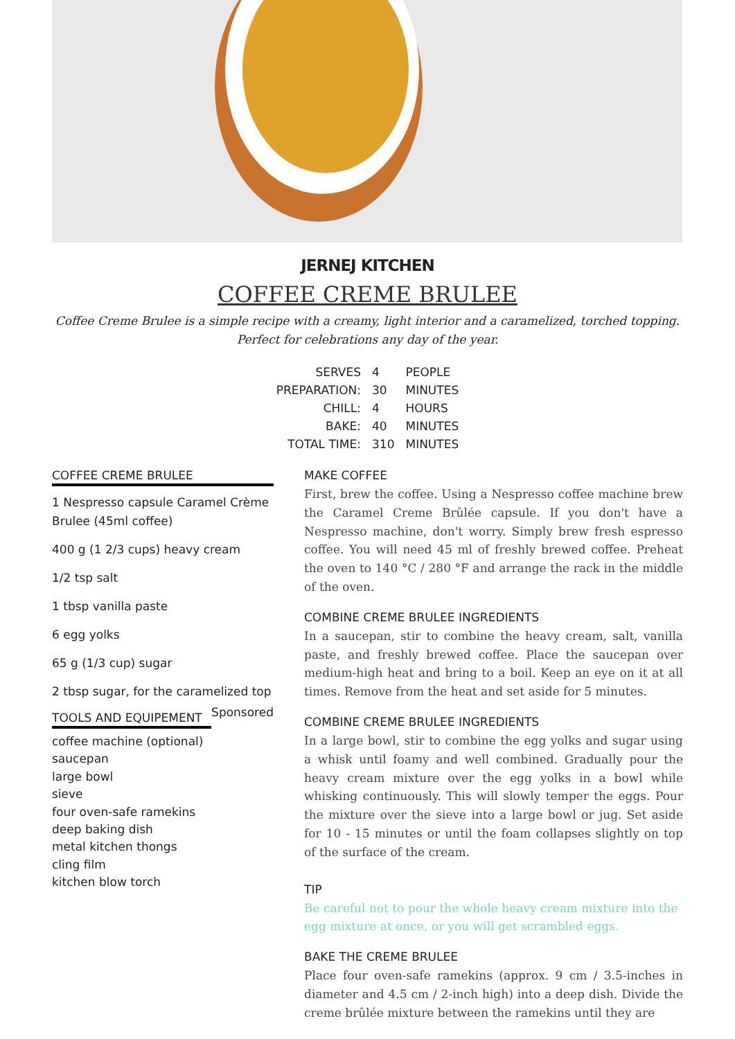JERNEJ KITCHEN
COFFEE CREME BRULEE
Coffee Creme Brulee is a simple recipe with a creamy, light interior and a caramelized, torched topping. Perfect for celebrations any day of the year.
| SERVES | 4 | PEOPLE |
| PREPARATION: | 30 | MINUTES |
| CHILL: | 4 | HOURS |
| BAKE: | 40 | MINUTES |
| TOTAL TIME: | 310 | MINUTES |
COFFEE CREME BRULEE
1 Nespresso capsule Caramel Crème Brulee (45ml coffee)
400 g (1 2/3 cups) heavy cream
1/2 tsp salt
1 tbsp vanilla paste
6 egg yolks
65 g (1/3 cup) sugar
2 tbsp sugar, for the caramelized top
TOOLS AND EQUIPEMENT
Sponsored
coffee machine (optional)
saucepan
large bowl
sieve
four oven-safe ramekins
deep baking dish
metal kitchen thongs
cling film
kitchen blow torch
MAKE COFFEE
First, brew the coffee. Using a Nespresso coffee machine brew the Caramel Creme Brûlée capsule. If you don't have a Nespresso machine, don't worry. Simply brew fresh espresso coffee. You will need 45 ml of freshly brewed coffee. Preheat the oven to 140 °C / 280 °F and arrange the rack in the middle of the oven.
COMBINE CREME BRULEE INGREDIENTS
In a saucepan, stir to combine the heavy cream, salt, vanilla paste, and freshly brewed coffee. Place the saucepan over medium-high heat and bring to a boil. Keep an eye on it at all times. Remove from the heat and set aside for 5 minutes.
COMBINE CREME BRULEE INGREDIENTS
In a large bowl, stir to combine the egg yolks and sugar using a whisk until foamy and well combined. Gradually pour the heavy cream mixture over the egg yolks in a bowl while whisking continuously. This will slowly temper the eggs. Pour the mixture over the sieve into a large bowl or jug. Set aside for 10 - 15 minutes or until the foam collapses slightly on top of the surface of the cream.
TIP
Be careful not to pour the whole heavy cream mixture into the egg mixture at once, or you will get scrambled eggs.
BAKE THE CREME BRULEE
Place four oven-safe ramekins (approx. 9 cm / 3.5-inches in diameter and 4.5 cm / 2-inch high) into a deep dish. Divide the creme brûlée mixture between the ramekins until they are